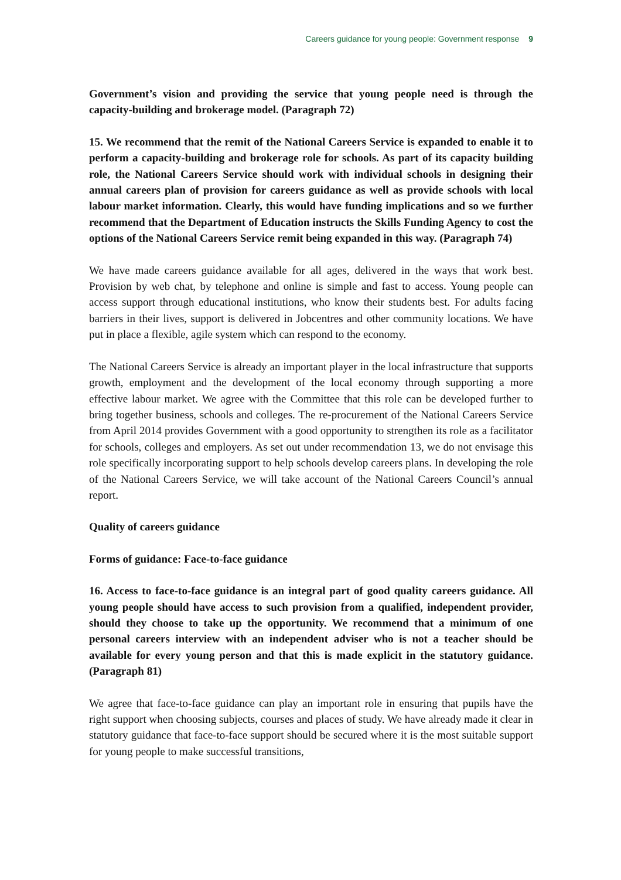Careers guidance for young people: Government response 9
Government’s vision and providing the service that young people need is through the capacity-building and brokerage model. (Paragraph 72)
15. We recommend that the remit of the National Careers Service is expanded to enable it to perform a capacity-building and brokerage role for schools. As part of its capacity building role, the National Careers Service should work with individual schools in designing their annual careers plan of provision for careers guidance as well as provide schools with local labour market information. Clearly, this would have funding implications and so we further recommend that the Department of Education instructs the Skills Funding Agency to cost the options of the National Careers Service remit being expanded in this way. (Paragraph 74)
We have made careers guidance available for all ages, delivered in the ways that work best. Provision by web chat, by telephone and online is simple and fast to access. Young people can access support through educational institutions, who know their students best. For adults facing barriers in their lives, support is delivered in Jobcentres and other community locations. We have put in place a flexible, agile system which can respond to the economy.
The National Careers Service is already an important player in the local infrastructure that supports growth, employment and the development of the local economy through supporting a more effective labour market. We agree with the Committee that this role can be developed further to bring together business, schools and colleges. The re-procurement of the National Careers Service from April 2014 provides Government with a good opportunity to strengthen its role as a facilitator for schools, colleges and employers. As set out under recommendation 13, we do not envisage this role specifically incorporating support to help schools develop careers plans. In developing the role of the National Careers Service, we will take account of the National Careers Council’s annual report.
Quality of careers guidance
Forms of guidance: Face-to-face guidance
16. Access to face-to-face guidance is an integral part of good quality careers guidance. All young people should have access to such provision from a qualified, independent provider, should they choose to take up the opportunity. We recommend that a minimum of one personal careers interview with an independent adviser who is not a teacher should be available for every young person and that this is made explicit in the statutory guidance. (Paragraph 81)
We agree that face-to-face guidance can play an important role in ensuring that pupils have the right support when choosing subjects, courses and places of study. We have already made it clear in statutory guidance that face-to-face support should be secured where it is the most suitable support for young people to make successful transitions,